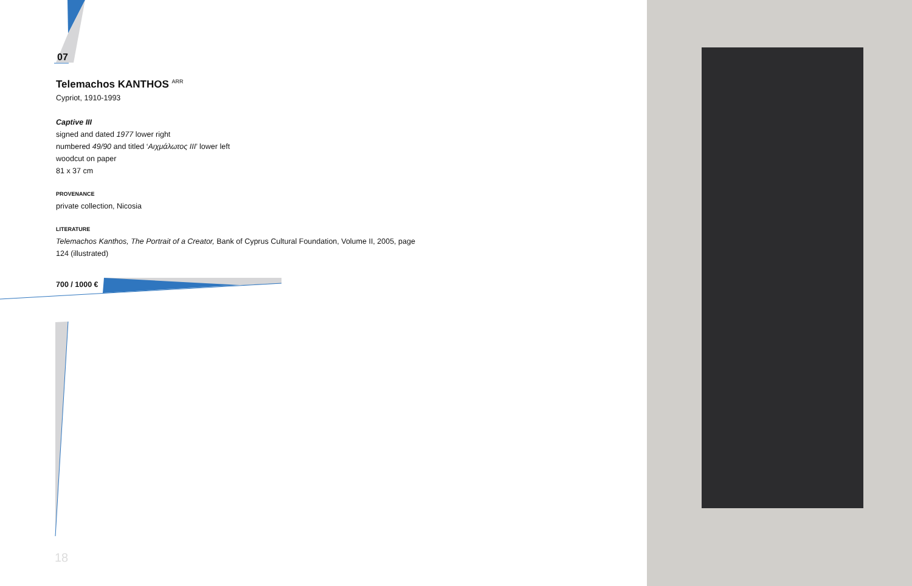07
Telemachos KANTHOS <sup>ARR</sup>
Cypriot, 1910-1993
Captive III
signed and dated 1977 lower right
numbered 49/90 and titled ‘Αιχμάλωτος III’ lower left
woodcut on paper
81 x 37 cm
PROVENANCE
private collection, Nicosia
LITERATURE
Telemachos Kanthos, The Portrait of a Creator, Bank of Cyprus Cultural Foundation, Volume II, 2005, page 124 (illustrated)
700 / 1000 €
18